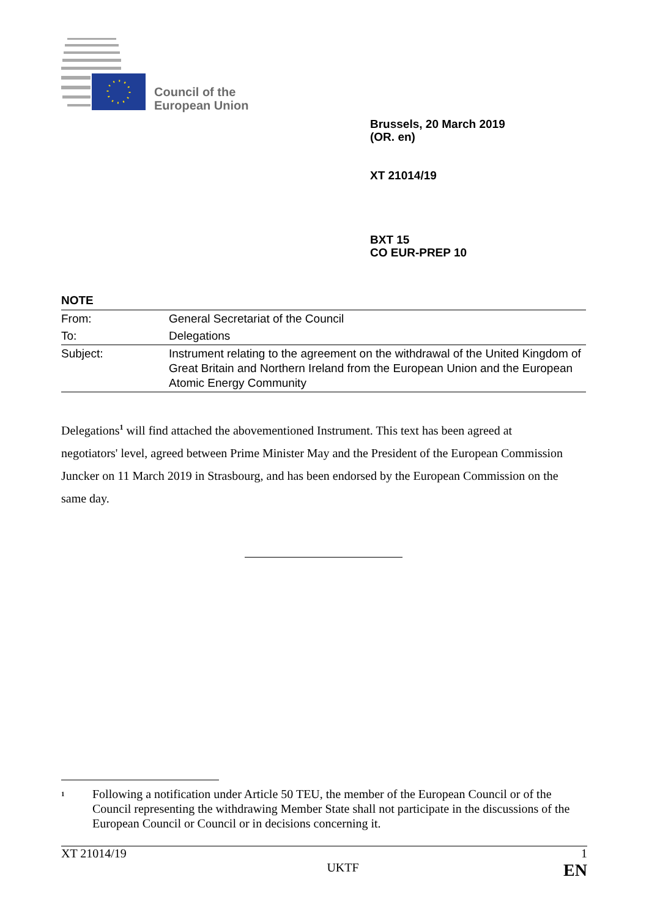Council of the
European Union
Brussels, 20 March 2019
(OR. en)
XT 21014/19
BXT 15
CO EUR-PREP 10
NOTE
| From: | General Secretariat of the Council |
| To: | Delegations |
| Subject: | Instrument relating to the agreement on the withdrawal of the United Kingdom of Great Britain and Northern Ireland from the European Union and the European Atomic Energy Community |
Delegations<sup>1</sup> will find attached the abovementioned Instrument. This text has been agreed at negotiators' level, agreed between Prime Minister May and the President of the European Commission Juncker on 11 March 2019 in Strasbourg, and has been endorsed by the European Commission on the same day.
<sup>1</sup>
Following a notification under Article 50 TEU, the member of the European Council or of the Council representing the withdrawing Member State shall not participate in the discussions of the European Council or Council or in decisions concerning it.
XT 21014/19 1
UKTF EN